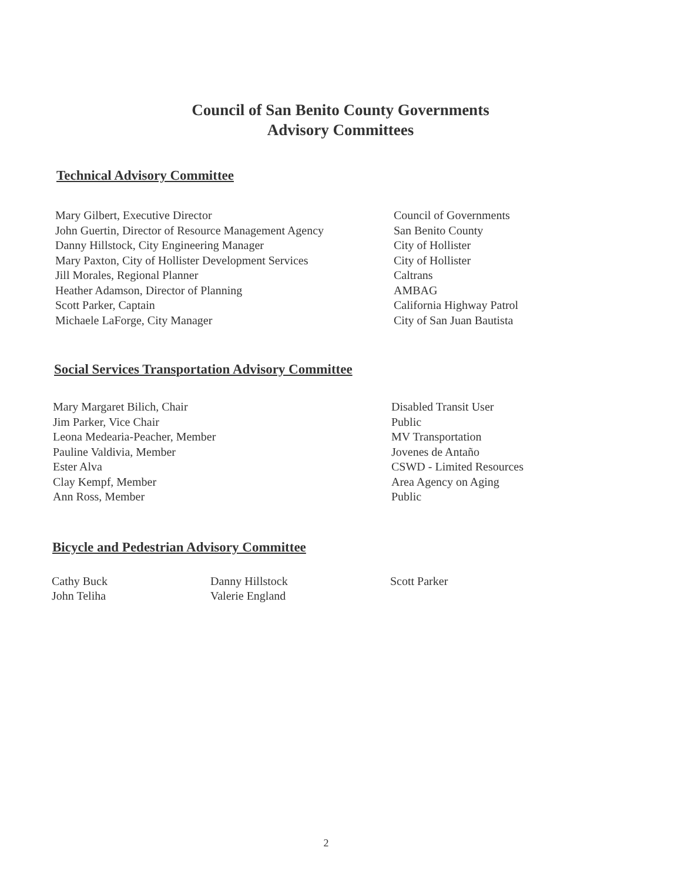Council of San Benito County Governments
Advisory Committees
Technical Advisory Committee
| Mary Gilbert, Executive Director | Council of Governments |
| John Guertin, Director of Resource Management Agency | San Benito County |
| Danny Hillstock, City Engineering Manager | City of Hollister |
| Mary Paxton, City of Hollister Development Services | City of Hollister |
| Jill Morales, Regional Planner | Caltrans |
| Heather Adamson, Director of Planning | AMBAG |
| Scott Parker, Captain | California Highway Patrol |
| Michaele LaForge, City Manager | City of San Juan Bautista |
Social Services Transportation Advisory Committee
| Mary Margaret Bilich, Chair | Disabled Transit User |
| Jim Parker, Vice Chair | Public |
| Leona Medearia-Peacher, Member | MV Transportation |
| Pauline Valdivia, Member | Jovenes de Antaño |
| Ester Alva | CSWD - Limited Resources |
| Clay Kempf, Member | Area Agency on Aging |
| Ann Ross, Member | Public |
Bicycle and Pedestrian Advisory Committee
| Cathy Buck | Danny Hillstock | Scott Parker |
| John Teliha | Valerie England | |
2